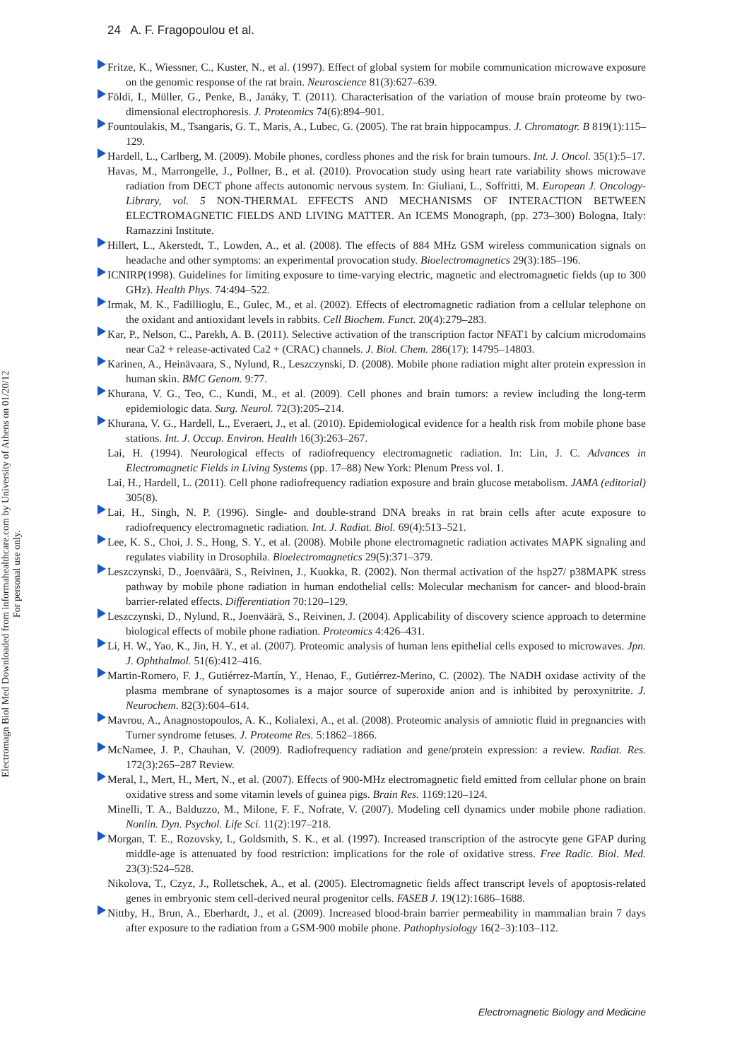24 A. F. Fragopoulou et al.
Electromagn Biol Med Downloaded from informahealthcare.com by University of Athens on 01/20/12
For personal use only.
Fritze, K., Wiessner, C., Kuster, N., et al. (1997). Effect of global system for mobile communication microwave exposure on the genomic response of the rat brain. Neuroscience 81(3):627–639.
Földi, I., Müller, G., Penke, B., Janáky, T. (2011). Characterisation of the variation of mouse brain proteome by two-dimensional electrophoresis. J. Proteomics 74(6):894–901.
Fountoulakis, M., Tsangaris, G. T., Maris, A., Lubec, G. (2005). The rat brain hippocampus. J. Chromatogr. B 819(1):115–129.
Hardell, L., Carlberg, M. (2009). Mobile phones, cordless phones and the risk for brain tumours. Int. J. Oncol. 35(1):5–17.
Havas, M., Marrongelle, J., Pollner, B., et al. (2010). Provocation study using heart rate variability shows microwave radiation from DECT phone affects autonomic nervous system. In: Giuliani, L., Soffritti, M. European J. Oncology-Library, vol. 5 NON-THERMAL EFFECTS AND MECHANISMS OF INTERACTION BETWEEN ELECTROMAGNETIC FIELDS AND LIVING MATTER. An ICEMS Monograph, (pp. 273–300) Bologna, Italy: Ramazzini Institute.
Hillert, L., Akerstedt, T., Lowden, A., et al. (2008). The effects of 884 MHz GSM wireless communication signals on headache and other symptoms: an experimental provocation study. Bioelectromagnetics 29(3):185–196.
ICNIRP(1998). Guidelines for limiting exposure to time-varying electric, magnetic and electromagnetic fields (up to 300 GHz). Health Phys. 74:494–522.
Irmak, M. K., Fadillioglu, E., Gulec, M., et al. (2002). Effects of electromagnetic radiation from a cellular telephone on the oxidant and antioxidant levels in rabbits. Cell Biochem. Funct. 20(4):279–283.
Kar, P., Nelson, C., Parekh, A. B. (2011). Selective activation of the transcription factor NFAT1 by calcium microdomains near Ca2 + release-activated Ca2 + (CRAC) channels. J. Biol. Chem. 286(17): 14795–14803.
Karinen, A., Heinävaara, S., Nylund, R., Leszczynski, D. (2008). Mobile phone radiation might alter protein expression in human skin. BMC Genom. 9:77.
Khurana, V. G., Teo, C., Kundi, M., et al. (2009). Cell phones and brain tumors: a review including the long-term epidemiologic data. Surg. Neurol. 72(3):205–214.
Khurana, V. G., Hardell, L., Everaert, J., et al. (2010). Epidemiological evidence for a health risk from mobile phone base stations. Int. J. Occup. Environ. Health 16(3):263–267.
Lai, H. (1994). Neurological effects of radiofrequency electromagnetic radiation. In: Lin, J. C. Advances in Electromagnetic Fields in Living Systems (pp. 17–88) New York: Plenum Press vol. 1.
Lai, H., Hardell, L. (2011). Cell phone radiofrequency radiation exposure and brain glucose metabolism. JAMA (editorial) 305(8).
Lai, H., Singh, N. P. (1996). Single- and double-strand DNA breaks in rat brain cells after acute exposure to radiofrequency electromagnetic radiation. Int. J. Radiat. Biol. 69(4):513–521.
Lee, K. S., Choi, J. S., Hong, S. Y., et al. (2008). Mobile phone electromagnetic radiation activates MAPK signaling and regulates viability in Drosophila. Bioelectromagnetics 29(5):371–379.
Leszczynski, D., Joenväärä, S., Reivinen, J., Kuokka, R. (2002). Non thermal activation of the hsp27/ p38MAPK stress pathway by mobile phone radiation in human endothelial cells: Molecular mechanism for cancer- and blood-brain barrier-related effects. Differentiation 70:120–129.
Leszczynski, D., Nylund, R., Joenväärä, S., Reivinen, J. (2004). Applicability of discovery science approach to determine biological effects of mobile phone radiation. Proteomics 4:426–431.
Li, H. W., Yao, K., Jin, H. Y., et al. (2007). Proteomic analysis of human lens epithelial cells exposed to microwaves. Jpn. J. Ophthalmol. 51(6):412–416.
Martin-Romero, F. J., Gutiérrez-Martín, Y., Henao, F., Gutiérrez-Merino, C. (2002). The NADH oxidase activity of the plasma membrane of synaptosomes is a major source of superoxide anion and is inhibited by peroxynitrite. J. Neurochem. 82(3):604–614.
Mavrou, A., Anagnostopoulos, A. K., Kolialexi, A., et al. (2008). Proteomic analysis of amniotic fluid in pregnancies with Turner syndrome fetuses. J. Proteome Res. 5:1862–1866.
McNamee, J. P., Chauhan, V. (2009). Radiofrequency radiation and gene/protein expression: a review. Radiat. Res. 172(3):265–287 Review.
Meral, I., Mert, H., Mert, N., et al. (2007). Effects of 900-MHz electromagnetic field emitted from cellular phone on brain oxidative stress and some vitamin levels of guinea pigs. Brain Res. 1169:120–124.
Minelli, T. A., Balduzzo, M., Milone, F. F., Nofrate, V. (2007). Modeling cell dynamics under mobile phone radiation. Nonlin. Dyn. Psychol. Life Sci. 11(2):197–218.
Morgan, T. E., Rozovsky, I., Goldsmith, S. K., et al. (1997). Increased transcription of the astrocyte gene GFAP during middle-age is attenuated by food restriction: implications for the role of oxidative stress. Free Radic. Biol. Med. 23(3):524–528.
Nikolova, T., Czyz, J., Rolletschek, A., et al. (2005). Electromagnetic fields affect transcript levels of apoptosis-related genes in embryonic stem cell-derived neural progenitor cells. FASEB J. 19(12):1686–1688.
Nittby, H., Brun, A., Eberhardt, J., et al. (2009). Increased blood-brain barrier permeability in mammalian brain 7 days after exposure to the radiation from a GSM-900 mobile phone. Pathophysiology 16(2–3):103–112.
Electromagnetic Biology and Medicine